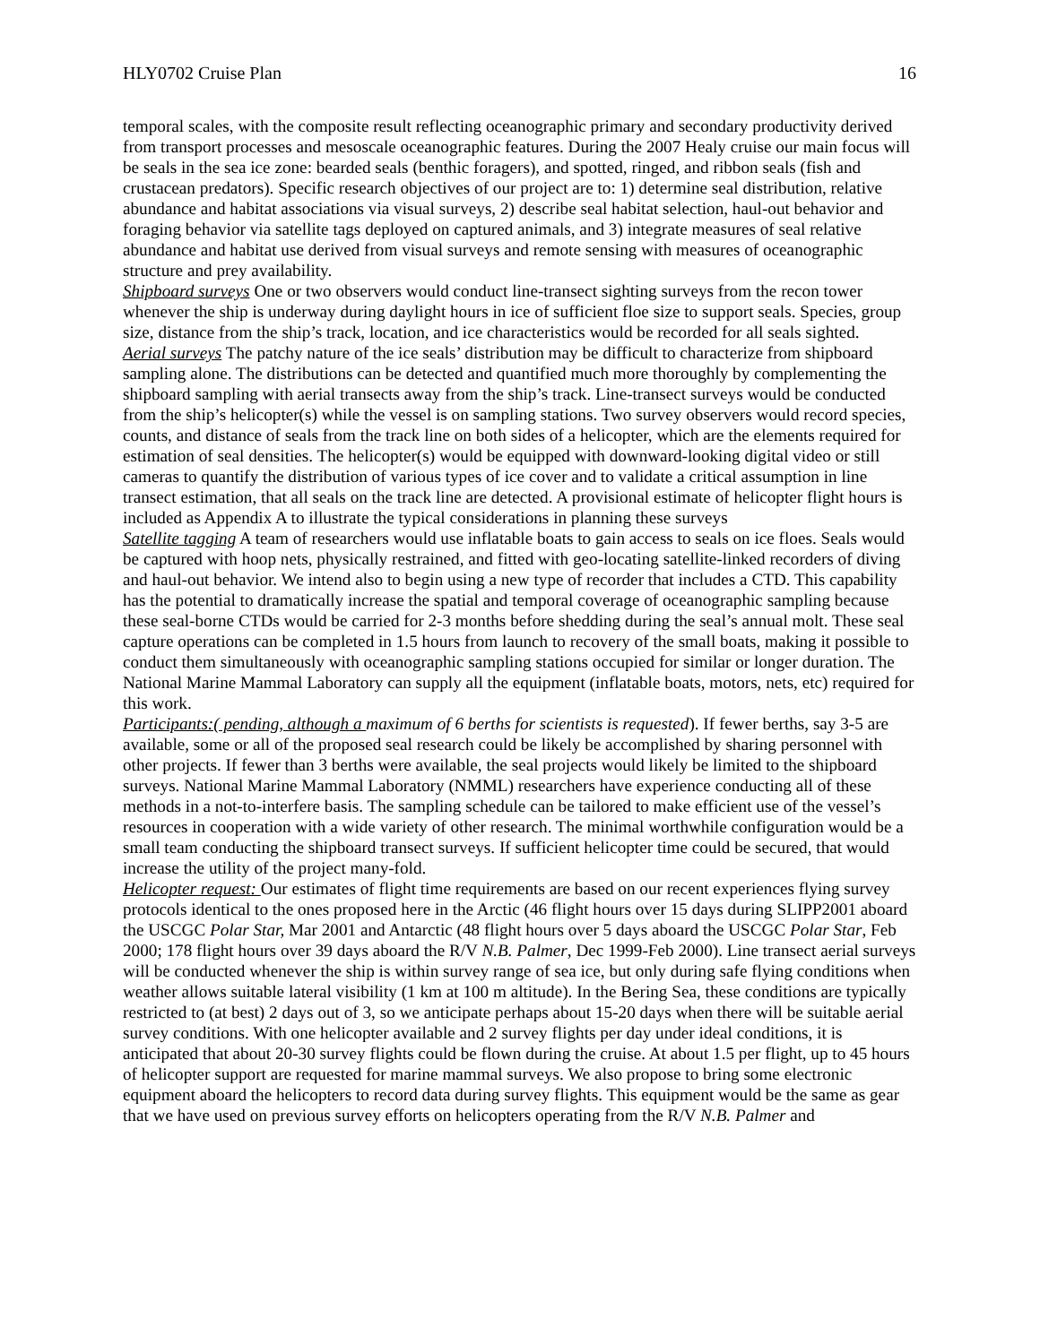HLY0702 Cruise Plan 16
temporal scales, with the composite result reflecting oceanographic primary and secondary productivity derived from transport processes and mesoscale oceanographic features. During the 2007 Healy cruise our main focus will be seals in the sea ice zone: bearded seals (benthic foragers), and spotted, ringed, and ribbon seals (fish and crustacean predators). Specific research objectives of our project are to: 1) determine seal distribution, relative abundance and habitat associations via visual surveys, 2) describe seal habitat selection, haul-out behavior and foraging behavior via satellite tags deployed on captured animals, and 3) integrate measures of seal relative abundance and habitat use derived from visual surveys and remote sensing with measures of oceanographic structure and prey availability.
Shipboard surveys One or two observers would conduct line-transect sighting surveys from the recon tower whenever the ship is underway during daylight hours in ice of sufficient floe size to support seals. Species, group size, distance from the ship’s track, location, and ice characteristics would be recorded for all seals sighted.
Aerial surveys The patchy nature of the ice seals’ distribution may be difficult to characterize from shipboard sampling alone. The distributions can be detected and quantified much more thoroughly by complementing the shipboard sampling with aerial transects away from the ship’s track. Line-transect surveys would be conducted from the ship’s helicopter(s) while the vessel is on sampling stations. Two survey observers would record species, counts, and distance of seals from the track line on both sides of a helicopter, which are the elements required for estimation of seal densities. The helicopter(s) would be equipped with downward-looking digital video or still cameras to quantify the distribution of various types of ice cover and to validate a critical assumption in line transect estimation, that all seals on the track line are detected. A provisional estimate of helicopter flight hours is included as Appendix A to illustrate the typical considerations in planning these surveys
Satellite tagging A team of researchers would use inflatable boats to gain access to seals on ice floes. Seals would be captured with hoop nets, physically restrained, and fitted with geo-locating satellite-linked recorders of diving and haul-out behavior. We intend also to begin using a new type of recorder that includes a CTD. This capability has the potential to dramatically increase the spatial and temporal coverage of oceanographic sampling because these seal-borne CTDs would be carried for 2-3 months before shedding during the seal’s annual molt. These seal capture operations can be completed in 1.5 hours from launch to recovery of the small boats, making it possible to conduct them simultaneously with oceanographic sampling stations occupied for similar or longer duration. The National Marine Mammal Laboratory can supply all the equipment (inflatable boats, motors, nets, etc) required for this work.
Participants:( pending, although a maximum of 6 berths for scientists is requested). If fewer berths, say 3-5 are available, some or all of the proposed seal research could be likely be accomplished by sharing personnel with other projects. If fewer than 3 berths were available, the seal projects would likely be limited to the shipboard surveys. National Marine Mammal Laboratory (NMML) researchers have experience conducting all of these methods in a not-to-interfere basis. The sampling schedule can be tailored to make efficient use of the vessel’s resources in cooperation with a wide variety of other research. The minimal worthwhile configuration would be a small team conducting the shipboard transect surveys. If sufficient helicopter time could be secured, that would increase the utility of the project many-fold.
Helicopter request: Our estimates of flight time requirements are based on our recent experiences flying survey protocols identical to the ones proposed here in the Arctic (46 flight hours over 15 days during SLIPP2001 aboard the USCGC Polar Star, Mar 2001 and Antarctic (48 flight hours over 5 days aboard the USCGC Polar Star, Feb 2000; 178 flight hours over 39 days aboard the R/V N.B. Palmer, Dec 1999-Feb 2000). Line transect aerial surveys will be conducted whenever the ship is within survey range of sea ice, but only during safe flying conditions when weather allows suitable lateral visibility (1 km at 100 m altitude). In the Bering Sea, these conditions are typically restricted to (at best) 2 days out of 3, so we anticipate perhaps about 15-20 days when there will be suitable aerial survey conditions. With one helicopter available and 2 survey flights per day under ideal conditions, it is anticipated that about 20-30 survey flights could be flown during the cruise. At about 1.5 per flight, up to 45 hours of helicopter support are requested for marine mammal surveys. We also propose to bring some electronic equipment aboard the helicopters to record data during survey flights. This equipment would be the same as gear that we have used on previous survey efforts on helicopters operating from the R/V N.B. Palmer and